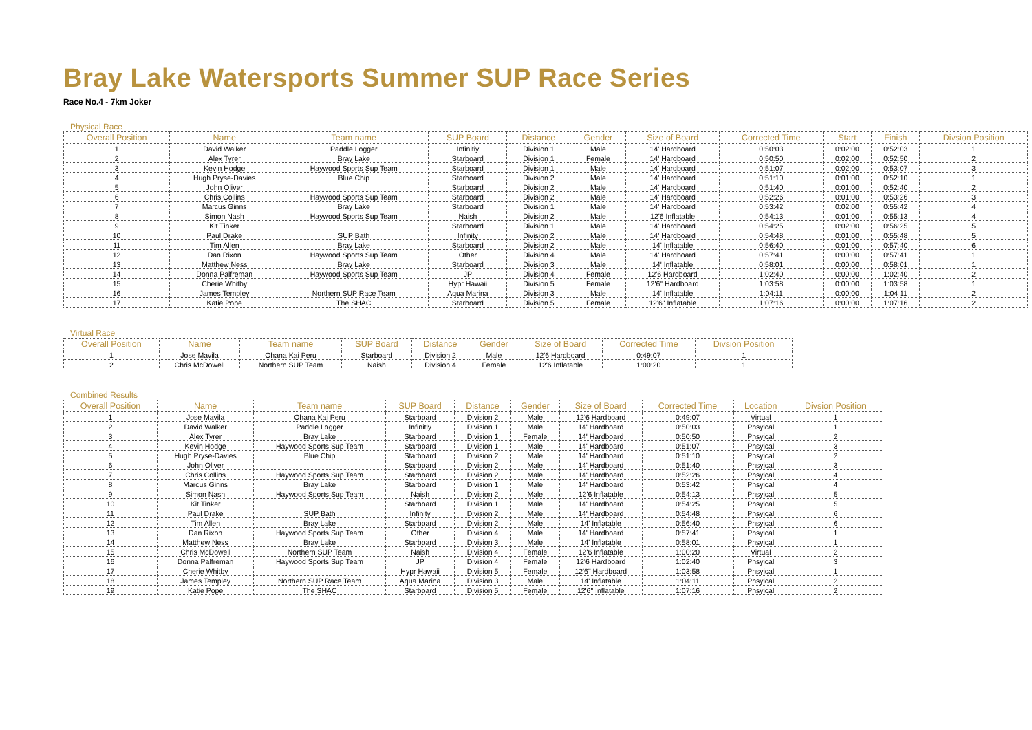Bray Lake Watersports Summer SUP Race Series
Race No.4 - 7km Joker
Physical Race
| Overall Position | Name | Team name | SUP Board | Distance | Gender | Size of Board | Corrected Time | Start | Finish | Divsion Position |
| --- | --- | --- | --- | --- | --- | --- | --- | --- | --- | --- |
| 1 | David Walker | Paddle Logger | Infinitiy | Division 1 | Male | 14' Hardboard | 0:50:03 | 0:02:00 | 0:52:03 | 1 |
| 2 | Alex Tyrer | Bray Lake | Starboard | Division 1 | Female | 14' Hardboard | 0:50:50 | 0:02:00 | 0:52:50 | 2 |
| 3 | Kevin Hodge | Haywood Sports Sup Team | Starboard | Division 1 | Male | 14' Hardboard | 0:51:07 | 0:02:00 | 0:53:07 | 3 |
| 4 | Hugh Pryse-Davies | Blue Chip | Starboard | Division 2 | Male | 14' Hardboard | 0:51:10 | 0:01:00 | 0:52:10 | 1 |
| 5 | John Oliver | | Starboard | Division 2 | Male | 14' Hardboard | 0:51:40 | 0:01:00 | 0:52:40 | 2 |
| 6 | Chris Collins | Haywood Sports Sup Team | Starboard | Division 2 | Male | 14' Hardboard | 0:52:26 | 0:01:00 | 0:53:26 | 3 |
| 7 | Marcus Ginns | Bray Lake | Starboard | Division 1 | Male | 14' Hardboard | 0:53:42 | 0:02:00 | 0:55:42 | 4 |
| 8 | Simon Nash | Haywood Sports Sup Team | Naish | Division 2 | Male | 12'6 Inflatable | 0:54:13 | 0:01:00 | 0:55:13 | 4 |
| 9 | Kit Tinker | | Starboard | Division 1 | Male | 14' Hardboard | 0:54:25 | 0:02:00 | 0:56:25 | 5 |
| 10 | Paul Drake | SUP Bath | Infinity | Division 2 | Male | 14' Hardboard | 0:54:48 | 0:01:00 | 0:55:48 | 5 |
| 11 | Tim Allen | Bray Lake | Starboard | Division 2 | Male | 14' Inflatable | 0:56:40 | 0:01:00 | 0:57:40 | 6 |
| 12 | Dan Rixon | Haywood Sports Sup Team | Other | Division 4 | Male | 14' Hardboard | 0:57:41 | 0:00:00 | 0:57:41 | 1 |
| 13 | Matthew Ness | Bray Lake | Starboard | Division 3 | Male | 14' Inflatable | 0:58:01 | 0:00:00 | 0:58:01 | 1 |
| 14 | Donna Palfreman | Haywood Sports Sup Team | JP | Division 4 | Female | 12'6 Hardboard | 1:02:40 | 0:00:00 | 1:02:40 | 2 |
| 15 | Cherie Whitby | | Hypr Hawaii | Division 5 | Female | 12'6" Hardboard | 1:03:58 | 0:00:00 | 1:03:58 | 1 |
| 16 | James Templey | Northern SUP Race Team | Aqua Marina | Division 3 | Male | 14' Inflatable | 1:04:11 | 0:00:00 | 1:04:11 | 2 |
| 17 | Katie Pope | The SHAC | Starboard | Division 5 | Female | 12'6" Inflatable | 1:07:16 | 0:00:00 | 1:07:16 | 2 |
Virtual Race
| Overall Position | Name | Team name | SUP Board | Distance | Gender | Size of Board | Corrected Time | Divsion Position |
| --- | --- | --- | --- | --- | --- | --- | --- | --- |
| 1 | Jose Mavila | Ohana Kai Peru | Starboard | Division 2 | Male | 12'6 Hardboard | 0:49:07 | 1 |
| 2 | Chris McDowell | Northern SUP Team | Naish | Division 4 | Female | 12'6 Inflatable | 1:00:20 | 1 |
Combined Results
| Overall Position | Name | Team name | SUP Board | Distance | Gender | Size of Board | Corrected Time | Location | Divsion Position |
| --- | --- | --- | --- | --- | --- | --- | --- | --- | --- |
| 1 | Jose Mavila | Ohana Kai Peru | Starboard | Division 2 | Male | 12'6 Hardboard | 0:49:07 | Virtual | 1 |
| 2 | David Walker | Paddle Logger | Infinitiy | Division 1 | Male | 14' Hardboard | 0:50:03 | Phsyical | 1 |
| 3 | Alex Tyrer | Bray Lake | Starboard | Division 1 | Female | 14' Hardboard | 0:50:50 | Phsyical | 2 |
| 4 | Kevin Hodge | Haywood Sports Sup Team | Starboard | Division 1 | Male | 14' Hardboard | 0:51:07 | Phsyical | 3 |
| 5 | Hugh Pryse-Davies | Blue Chip | Starboard | Division 2 | Male | 14' Hardboard | 0:51:10 | Phsyical | 2 |
| 6 | John Oliver | | Starboard | Division 2 | Male | 14' Hardboard | 0:51:40 | Phsyical | 3 |
| 7 | Chris Collins | Haywood Sports Sup Team | Starboard | Division 2 | Male | 14' Hardboard | 0:52:26 | Phsyical | 4 |
| 8 | Marcus Ginns | Bray Lake | Starboard | Division 1 | Male | 14' Hardboard | 0:53:42 | Phsyical | 4 |
| 9 | Simon Nash | Haywood Sports Sup Team | Naish | Division 2 | Male | 12'6 Inflatable | 0:54:13 | Phsyical | 5 |
| 10 | Kit Tinker | | Starboard | Division 1 | Male | 14' Hardboard | 0:54:25 | Phsyical | 5 |
| 11 | Paul Drake | SUP Bath | Infinity | Division 2 | Male | 14' Hardboard | 0:54:48 | Phsyical | 6 |
| 12 | Tim Allen | Bray Lake | Starboard | Division 2 | Male | 14' Inflatable | 0:56:40 | Phsyical | 6 |
| 13 | Dan Rixon | Haywood Sports Sup Team | Other | Division 4 | Male | 14' Hardboard | 0:57:41 | Phsyical | 1 |
| 14 | Matthew Ness | Bray Lake | Starboard | Division 3 | Male | 14' Inflatable | 0:58:01 | Phsyical | 1 |
| 15 | Chris McDowell | Northern SUP Team | Naish | Division 4 | Female | 12'6 Inflatable | 1:00:20 | Virtual | 2 |
| 16 | Donna Palfreman | Haywood Sports Sup Team | JP | Division 4 | Female | 12'6 Hardboard | 1:02:40 | Phsyical | 3 |
| 17 | Cherie Whitby | | Hypr Hawaii | Division 5 | Female | 12'6" Hardboard | 1:03:58 | Phsyical | 1 |
| 18 | James Templey | Northern SUP Race Team | Aqua Marina | Division 3 | Male | 14' Inflatable | 1:04:11 | Phsyical | 2 |
| 19 | Katie Pope | The SHAC | Starboard | Division 5 | Female | 12'6" Inflatable | 1:07:16 | Phsyical | 2 |